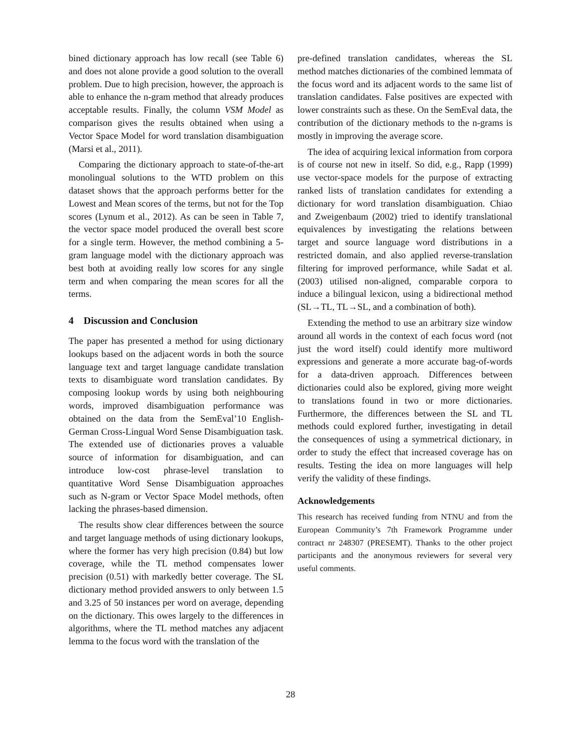bined dictionary approach has low recall (see Table 6) and does not alone provide a good solution to the overall problem. Due to high precision, however, the approach is able to enhance the n-gram method that already produces acceptable results. Finally, the column VSM Model as comparison gives the results obtained when using a Vector Space Model for word translation disambiguation (Marsi et al., 2011).
Comparing the dictionary approach to state-of-the-art monolingual solutions to the WTD problem on this dataset shows that the approach performs better for the Lowest and Mean scores of the terms, but not for the Top scores (Lynum et al., 2012). As can be seen in Table 7, the vector space model produced the overall best score for a single term. However, the method combining a 5-gram language model with the dictionary approach was best both at avoiding really low scores for any single term and when comparing the mean scores for all the terms.
4 Discussion and Conclusion
The paper has presented a method for using dictionary lookups based on the adjacent words in both the source language text and target language candidate translation texts to disambiguate word translation candidates. By composing lookup words by using both neighbouring words, improved disambiguation performance was obtained on the data from the SemEval’10 English-German Cross-Lingual Word Sense Disambiguation task. The extended use of dictionaries proves a valuable source of information for disambiguation, and can introduce low-cost phrase-level translation to quantitative Word Sense Disambiguation approaches such as N-gram or Vector Space Model methods, often lacking the phrases-based dimension.
The results show clear differences between the source and target language methods of using dictionary lookups, where the former has very high precision (0.84) but low coverage, while the TL method compensates lower precision (0.51) with markedly better coverage. The SL dictionary method provided answers to only between 1.5 and 3.25 of 50 instances per word on average, depending on the dictionary. This owes largely to the differences in algorithms, where the TL method matches any adjacent lemma to the focus word with the translation of the
pre-defined translation candidates, whereas the SL method matches dictionaries of the combined lemmata of the focus word and its adjacent words to the same list of translation candidates. False positives are expected with lower constraints such as these. On the SemEval data, the contribution of the dictionary methods to the n-grams is mostly in improving the average score.
The idea of acquiring lexical information from corpora is of course not new in itself. So did, e.g., Rapp (1999) use vector-space models for the purpose of extracting ranked lists of translation candidates for extending a dictionary for word translation disambiguation. Chiao and Zweigenbaum (2002) tried to identify translational equivalences by investigating the relations between target and source language word distributions in a restricted domain, and also applied reverse-translation filtering for improved performance, while Sadat et al. (2003) utilised non-aligned, comparable corpora to induce a bilingual lexicon, using a bidirectional method (SL→TL, TL→SL, and a combination of both).
Extending the method to use an arbitrary size window around all words in the context of each focus word (not just the word itself) could identify more multiword expressions and generate a more accurate bag-of-words for a data-driven approach. Differences between dictionaries could also be explored, giving more weight to translations found in two or more dictionaries. Furthermore, the differences between the SL and TL methods could explored further, investigating in detail the consequences of using a symmetrical dictionary, in order to study the effect that increased coverage has on results. Testing the idea on more languages will help verify the validity of these findings.
Acknowledgements
This research has received funding from NTNU and from the European Community’s 7th Framework Programme under contract nr 248307 (PRESEMT). Thanks to the other project participants and the anonymous reviewers for several very useful comments.
28